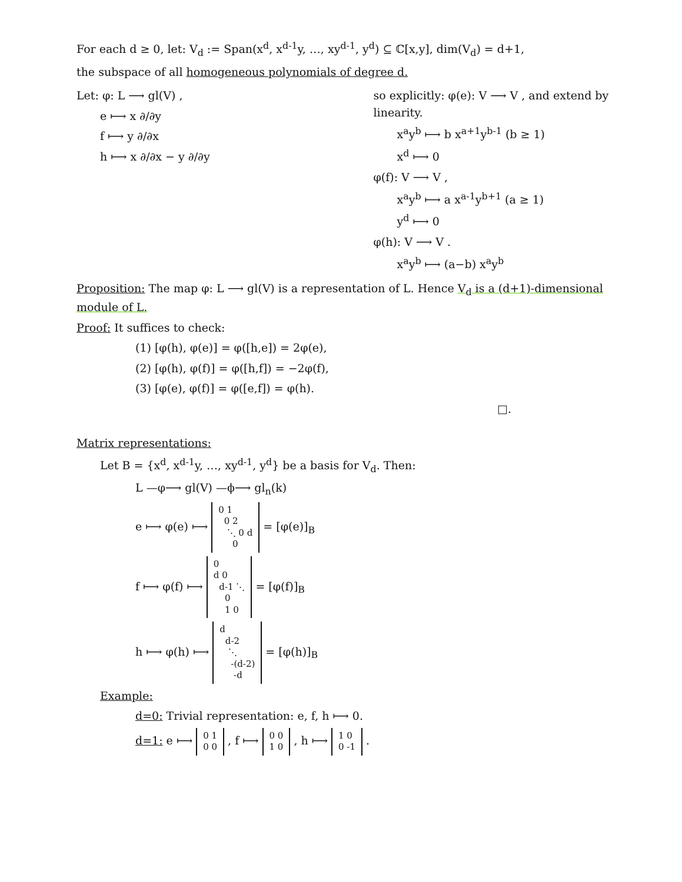For each d ≥ 0, let: V<sub>d</sub> := Span(x<sup>d</sup>, x<sup>d-1</sup>y, …, xy<sup>d-1</sup>, y<sup>d</sup>) ⊆ ℂ[x,y], dim(V<sub>d</sub>) = d+1,
the subspace of all homogeneous polynomials of degree d.
Let: φ: L ⟶ gl(V) ,
e ⟼ x ∂/∂y
f ⟼ y ∂/∂x
h ⟼ x ∂/∂x − y ∂/∂y
so explicitly: φ(e): V ⟶ V , and extend by linearity.
x<sup>a</sup>y<sup>b</sup> ⟼ b x<sup>a+1</sup>y<sup>b-1</sup> (b ≥ 1)
x<sup>d</sup> ⟼ 0
φ(f): V ⟶ V ,
x<sup>a</sup>y<sup>b</sup> ⟼ a x<sup>a-1</sup>y<sup>b+1</sup> (a ≥ 1)
y<sup>d</sup> ⟼ 0
φ(h): V ⟶ V .
x<sup>a</sup>y<sup>b</sup> ⟼ (a−b) x<sup>a</sup>y<sup>b</sup>
Proposition: The map φ: L ⟶ gl(V) is a representation of L. Hence V<sub>d</sub> is a (d+1)-dimensional module of L.
Proof: It suffices to check:
(1) [φ(h), φ(e)] = φ([h,e]) = 2φ(e),
(2) [φ(h), φ(f)] = φ([h,f]) = −2φ(f),
(3) [φ(e), φ(f)] = φ([e,f]) = φ(h).
□.
Matrix representations:
Let B = {x<sup>d</sup>, x<sup>d-1</sup>y, …, xy<sup>d-1</sup>, y<sup>d</sup>} be a basis for V<sub>d</sub>. Then:
L —φ⟶ gl(V) —ϕ⟶ gl<sub>n</sub>(k)
e ⟼ φ(e) ⟼ 0 1
0 2
⋱ 0 d
0 = [φ(e)]<sub>B</sub>
f ⟼ φ(f) ⟼ 0
d 0
d-1 ⋱
0
1 0 = [φ(f)]<sub>B</sub>
h ⟼ φ(h) ⟼ d
d-2
⋱
-(d-2)
-d = [φ(h)]<sub>B</sub>
Example:
d=0: Trivial representation: e, f, h ⟼ 0.
d=1: e ⟼ 0 1
0 0 , f ⟼ 0 0
1 0 , h ⟼ 1 0
0 -1 .